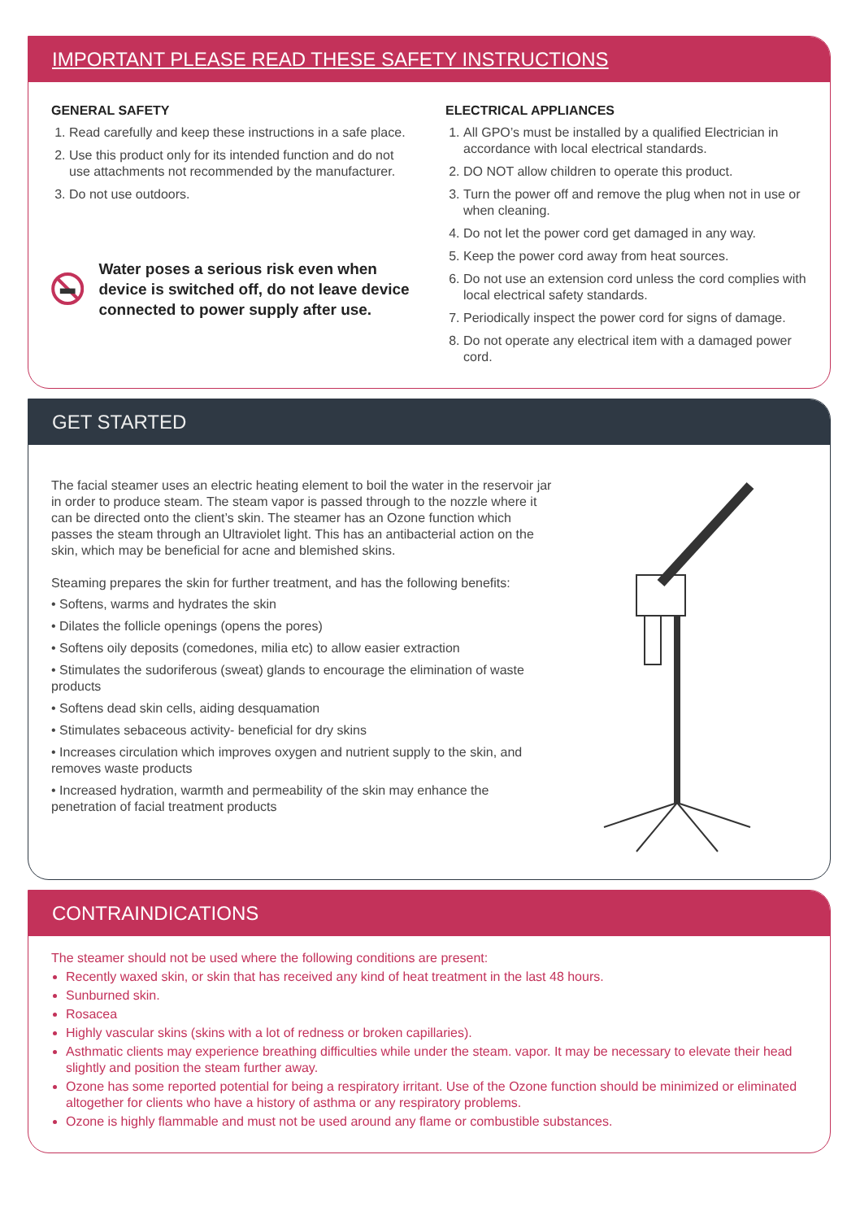IMPORTANT PLEASE READ THESE SAFETY INSTRUCTIONS
GENERAL SAFETY
1. Read carefully and keep these instructions in a safe place.
2. Use this product only for its intended function and do not use attachments not recommended by the manufacturer.
3. Do not use outdoors.
Water poses a serious risk even when device is switched off, do not leave device connected to power supply after use.
ELECTRICAL APPLIANCES
1. All GPO’s must be installed by a qualified Electrician in accordance with local electrical standards.
2. DO NOT allow children to operate this product.
3. Turn the power off and remove the plug when not in use or when cleaning.
4. Do not let the power cord get damaged in any way.
5. Keep the power cord away from heat sources.
6. Do not use an extension cord unless the cord complies with local electrical safety standards.
7. Periodically inspect the power cord for signs of damage.
8. Do not operate any electrical item with a damaged power cord.
GET STARTED
The facial steamer uses an electric heating element to boil the water in the reservoir jar in order to produce steam. The steam vapor is passed through to the nozzle where it can be directed onto the client’s skin. The steamer has an Ozone function which passes the steam through an Ultraviolet light. This has an antibacterial action on the skin, which may be beneficial for acne and blemished skins.
Steaming prepares the skin for further treatment, and has the following benefits:
• Softens, warms and hydrates the skin
• Dilates the follicle openings (opens the pores)
• Softens oily deposits (comedones, milia etc) to allow easier extraction
• Stimulates the sudoriferous (sweat) glands to encourage the elimination of waste products
• Softens dead skin cells, aiding desquamation
• Stimulates sebaceous activity- beneficial for dry skins
• Increases circulation which improves oxygen and nutrient supply to the skin, and removes waste products
• Increased hydration, warmth and permeability of the skin may enhance the penetration of facial treatment products
CONTRAINDICATIONS
The steamer should not be used where the following conditions are present:
Recently waxed skin, or skin that has received any kind of heat treatment in the last 48 hours.
Sunburned skin.
Rosacea
Highly vascular skins (skins with a lot of redness or broken capillaries).
Asthmatic clients may experience breathing difficulties while under the steam. vapor. It may be necessary to elevate their head slightly and position the steam further away.
Ozone has some reported potential for being a respiratory irritant. Use of the Ozone function should be minimized or eliminated altogether for clients who have a history of asthma or any respiratory problems.
Ozone is highly flammable and must not be used around any flame or combustible substances.